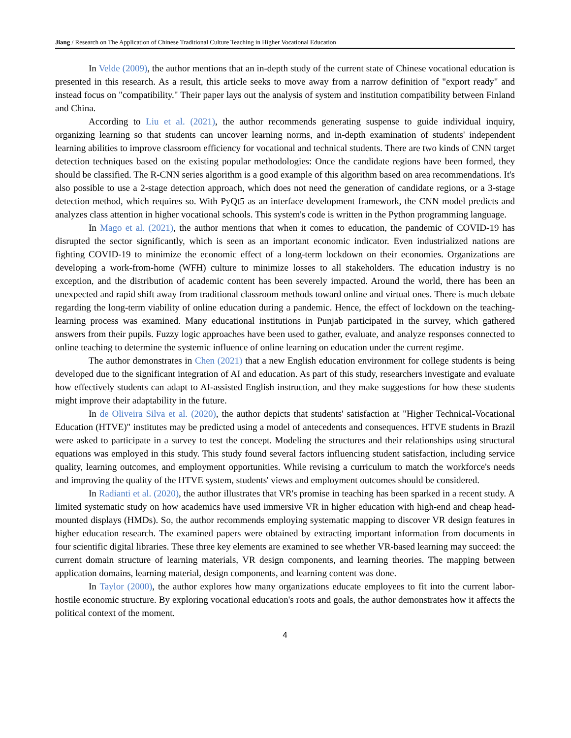Jiang / Research on The Application of Chinese Traditional Culture Teaching in Higher Vocational Education
In Velde (2009), the author mentions that an in-depth study of the current state of Chinese vocational education is presented in this research. As a result, this article seeks to move away from a narrow definition of "export ready" and instead focus on "compatibility." Their paper lays out the analysis of system and institution compatibility between Finland and China.
According to Liu et al. (2021), the author recommends generating suspense to guide individual inquiry, organizing learning so that students can uncover learning norms, and in-depth examination of students' independent learning abilities to improve classroom efficiency for vocational and technical students. There are two kinds of CNN target detection techniques based on the existing popular methodologies: Once the candidate regions have been formed, they should be classified. The R-CNN series algorithm is a good example of this algorithm based on area recommendations. It's also possible to use a 2-stage detection approach, which does not need the generation of candidate regions, or a 3-stage detection method, which requires so. With PyQt5 as an interface development framework, the CNN model predicts and analyzes class attention in higher vocational schools. This system's code is written in the Python programming language.
In Mago et al. (2021), the author mentions that when it comes to education, the pandemic of COVID-19 has disrupted the sector significantly, which is seen as an important economic indicator. Even industrialized nations are fighting COVID-19 to minimize the economic effect of a long-term lockdown on their economies. Organizations are developing a work-from-home (WFH) culture to minimize losses to all stakeholders. The education industry is no exception, and the distribution of academic content has been severely impacted. Around the world, there has been an unexpected and rapid shift away from traditional classroom methods toward online and virtual ones. There is much debate regarding the long-term viability of online education during a pandemic. Hence, the effect of lockdown on the teaching-learning process was examined. Many educational institutions in Punjab participated in the survey, which gathered answers from their pupils. Fuzzy logic approaches have been used to gather, evaluate, and analyze responses connected to online teaching to determine the systemic influence of online learning on education under the current regime.
The author demonstrates in Chen (2021) that a new English education environment for college students is being developed due to the significant integration of AI and education. As part of this study, researchers investigate and evaluate how effectively students can adapt to AI-assisted English instruction, and they make suggestions for how these students might improve their adaptability in the future.
In de Oliveira Silva et al. (2020), the author depicts that students' satisfaction at "Higher Technical-Vocational Education (HTVE)" institutes may be predicted using a model of antecedents and consequences. HTVE students in Brazil were asked to participate in a survey to test the concept. Modeling the structures and their relationships using structural equations was employed in this study. This study found several factors influencing student satisfaction, including service quality, learning outcomes, and employment opportunities. While revising a curriculum to match the workforce's needs and improving the quality of the HTVE system, students' views and employment outcomes should be considered.
In Radianti et al. (2020), the author illustrates that VR's promise in teaching has been sparked in a recent study. A limited systematic study on how academics have used immersive VR in higher education with high-end and cheap head-mounted displays (HMDs). So, the author recommends employing systematic mapping to discover VR design features in higher education research. The examined papers were obtained by extracting important information from documents in four scientific digital libraries. These three key elements are examined to see whether VR-based learning may succeed: the current domain structure of learning materials, VR design components, and learning theories. The mapping between application domains, learning material, design components, and learning content was done.
In Taylor (2000), the author explores how many organizations educate employees to fit into the current labor-hostile economic structure. By exploring vocational education's roots and goals, the author demonstrates how it affects the political context of the moment.
4